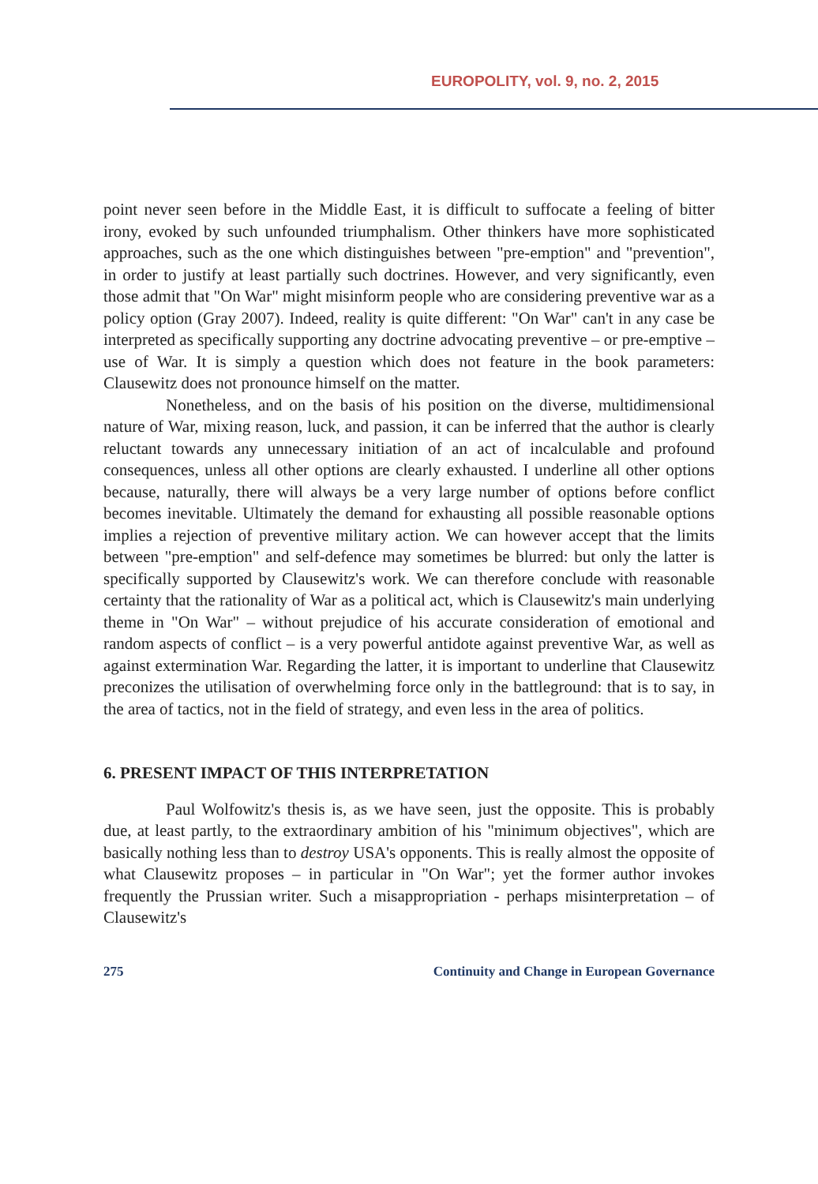EUROPOLITY, vol. 9, no. 2, 2015
point never seen before in the Middle East, it is difficult to suffocate a feeling of bitter irony, evoked by such unfounded triumphalism. Other thinkers have more sophisticated approaches, such as the one which distinguishes between "pre-emption" and "prevention", in order to justify at least partially such doctrines. However, and very significantly, even those admit that "On War" might misinform people who are considering preventive war as a policy option (Gray 2007). Indeed, reality is quite different: "On War" can't in any case be interpreted as specifically supporting any doctrine advocating preventive – or pre-emptive – use of War. It is simply a question which does not feature in the book parameters: Clausewitz does not pronounce himself on the matter.
Nonetheless, and on the basis of his position on the diverse, multidimensional nature of War, mixing reason, luck, and passion, it can be inferred that the author is clearly reluctant towards any unnecessary initiation of an act of incalculable and profound consequences, unless all other options are clearly exhausted. I underline all other options because, naturally, there will always be a very large number of options before conflict becomes inevitable. Ultimately the demand for exhausting all possible reasonable options implies a rejection of preventive military action. We can however accept that the limits between "pre-emption" and self-defence may sometimes be blurred: but only the latter is specifically supported by Clausewitz's work. We can therefore conclude with reasonable certainty that the rationality of War as a political act, which is Clausewitz's main underlying theme in "On War" – without prejudice of his accurate consideration of emotional and random aspects of conflict – is a very powerful antidote against preventive War, as well as against extermination War. Regarding the latter, it is important to underline that Clausewitz preconizes the utilisation of overwhelming force only in the battleground: that is to say, in the area of tactics, not in the field of strategy, and even less in the area of politics.
6. PRESENT IMPACT OF THIS INTERPRETATION
Paul Wolfowitz's thesis is, as we have seen, just the opposite. This is probably due, at least partly, to the extraordinary ambition of his "minimum objectives", which are basically nothing less than to destroy USA's opponents. This is really almost the opposite of what Clausewitz proposes – in particular in "On War"; yet the former author invokes frequently the Prussian writer. Such a misappropriation - perhaps misinterpretation – of Clausewitz's
275 Continuity and Change in European Governance